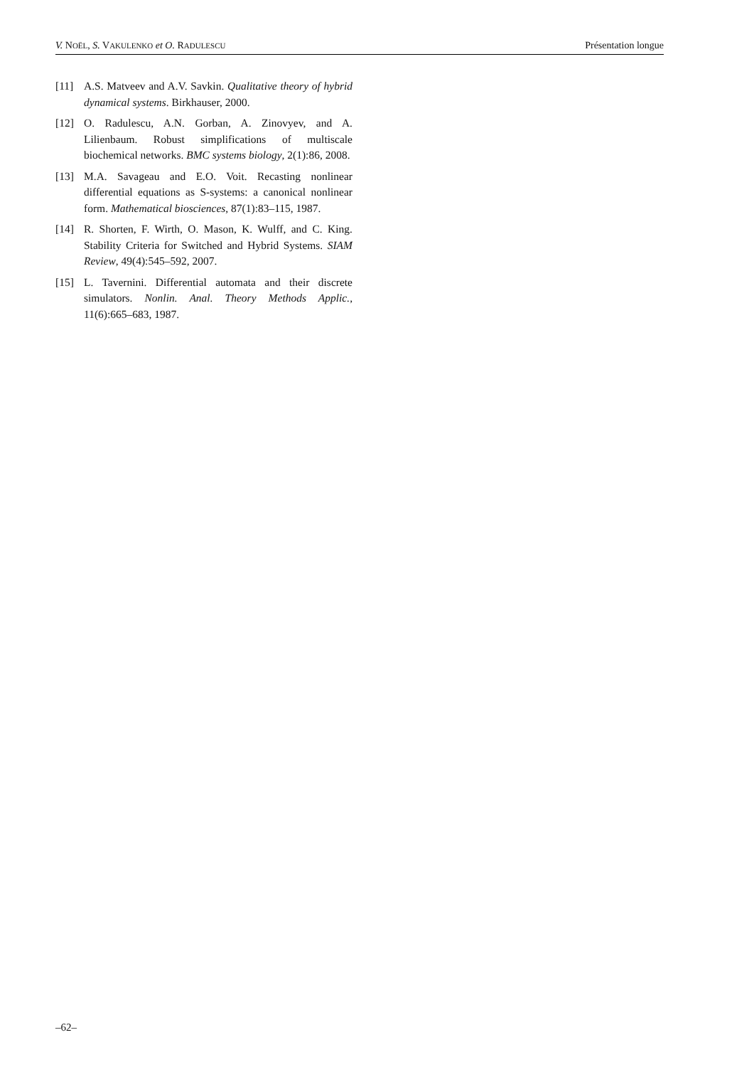V. NOËL, S. VAKULENKO et O. RADULESCU Présentation longue
[11] A.S. Matveev and A.V. Savkin. Qualitative theory of hybrid dynamical systems. Birkhauser, 2000.
[12] O. Radulescu, A.N. Gorban, A. Zinovyev, and A. Lilienbaum. Robust simplifications of multiscale biochemical networks. BMC systems biology, 2(1):86, 2008.
[13] M.A. Savageau and E.O. Voit. Recasting nonlinear differential equations as S-systems: a canonical nonlinear form. Mathematical biosciences, 87(1):83–115, 1987.
[14] R. Shorten, F. Wirth, O. Mason, K. Wulff, and C. King. Stability Criteria for Switched and Hybrid Systems. SIAM Review, 49(4):545–592, 2007.
[15] L. Tavernini. Differential automata and their discrete simulators. Nonlin. Anal. Theory Methods Applic., 11(6):665–683, 1987.
–62–